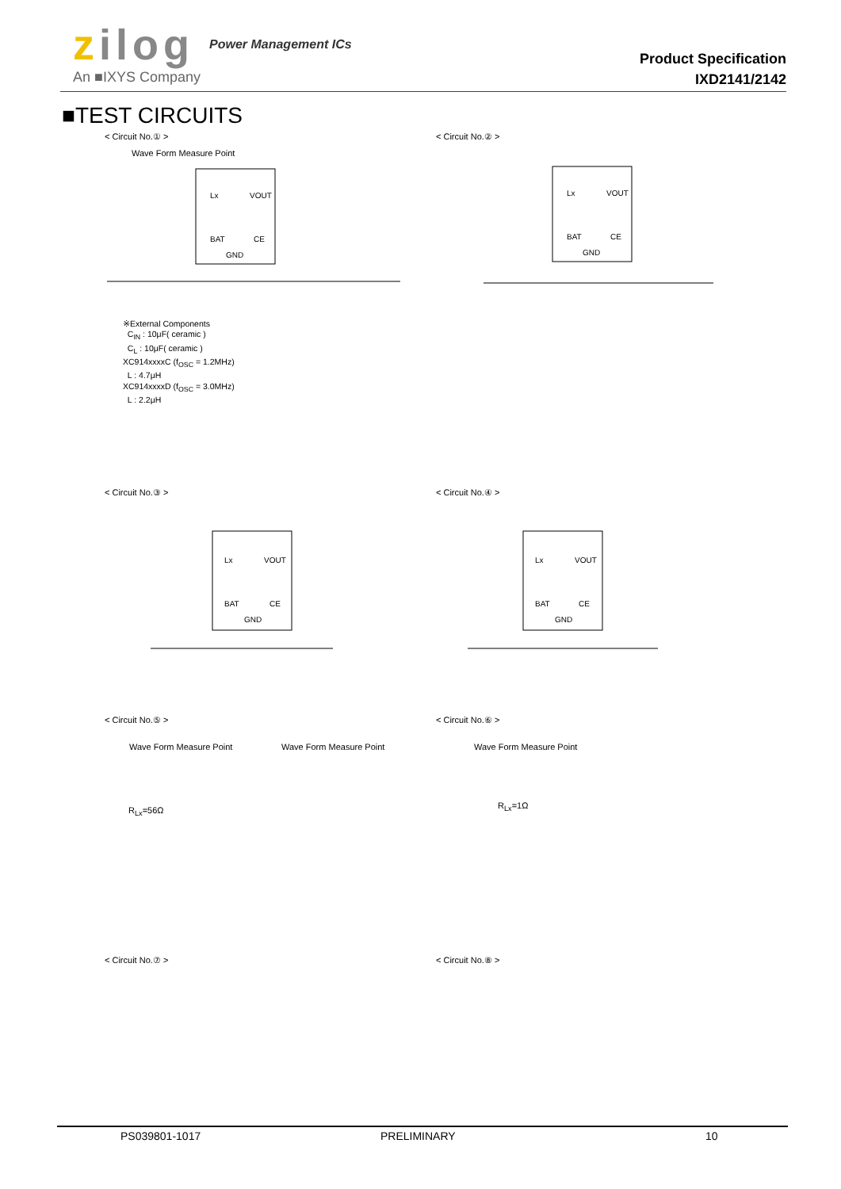zilog Power Management ICs
An ■IXYS Company
Product Specification
IXD2141/2142
■TEST CIRCUITS
< Circuit No.① > < Circuit No.② >
Wave Form Measure Point
Lx
VOUT
BAT
CE
GND
Lx
VOUT
BAT
CE
GND
※External Components
C<sub>IN</sub> : 10μF( ceramic )
C<sub>L</sub> : 10μF( ceramic )
XC914xxxxC (f<sub>OSC</sub> = 1.2MHz)
L : 4.7μH
XC914xxxxD (f<sub>OSC</sub> = 3.0MHz)
L : 2.2μH
< Circuit No.③ > < Circuit No.④ >
Lx
VOUT
BAT
CE
GND
Lx
VOUT
BAT
CE
GND
< Circuit No.⑤ > < Circuit No.⑥ >
Wave Form Measure Point Wave Form Measure Point Wave Form Measure Point
R<sub>Lx</sub>=56Ω R<sub>Lx</sub>=1Ω
< Circuit No.⑦ > < Circuit No.⑧ >
PS039801-1017 PRELIMINARY 10